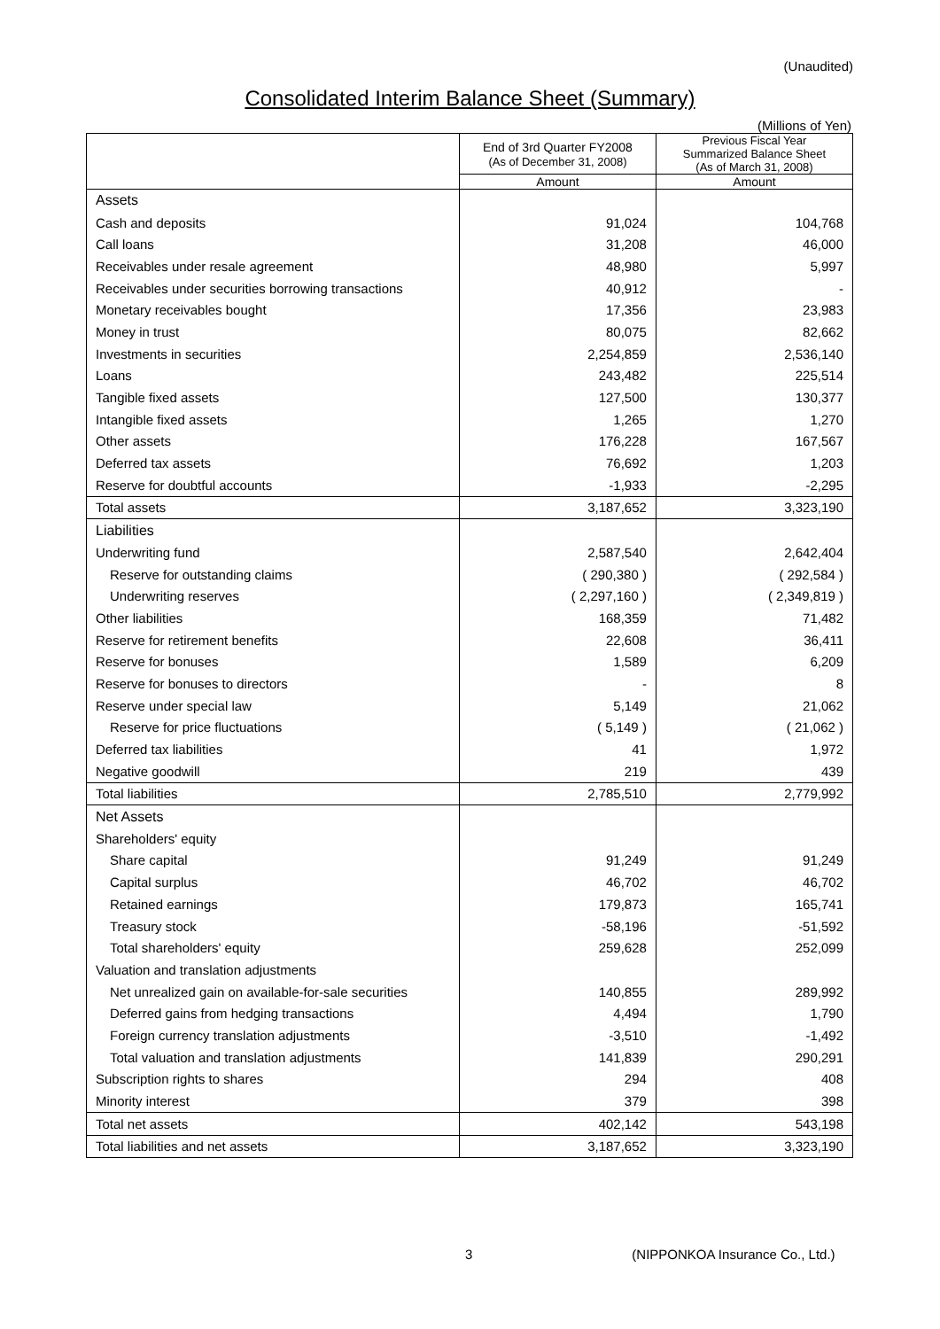(Unaudited)
Consolidated Interim Balance Sheet (Summary)
(Millions of Yen)
| | End of 3rd Quarter FY2008 (As of December 31, 2008) | Previous Fiscal Year Summarized Balance Sheet (As of March 31, 2008) |
| --- | --- | --- |
| | Amount | Amount |
| Assets | | |
| Cash and deposits | 91,024 | 104,768 |
| Call loans | 31,208 | 46,000 |
| Receivables under resale agreement | 48,980 | 5,997 |
| Receivables under securities borrowing transactions | 40,912 | - |
| Monetary receivables bought | 17,356 | 23,983 |
| Money in trust | 80,075 | 82,662 |
| Investments in securities | 2,254,859 | 2,536,140 |
| Loans | 243,482 | 225,514 |
| Tangible fixed assets | 127,500 | 130,377 |
| Intangible fixed assets | 1,265 | 1,270 |
| Other assets | 176,228 | 167,567 |
| Deferred tax assets | 76,692 | 1,203 |
| Reserve for doubtful accounts | -1,933 | -2,295 |
| Total assets | 3,187,652 | 3,323,190 |
| Liabilities | | |
| Underwriting fund | 2,587,540 | 2,642,404 |
| Reserve for outstanding claims | ( 290,380 ) | ( 292,584 ) |
| Underwriting reserves | ( 2,297,160 ) | ( 2,349,819 ) |
| Other liabilities | 168,359 | 71,482 |
| Reserve for retirement benefits | 22,608 | 36,411 |
| Reserve for bonuses | 1,589 | 6,209 |
| Reserve for bonuses to directors | - | 8 |
| Reserve under special law | 5,149 | 21,062 |
| Reserve for price fluctuations | ( 5,149 ) | ( 21,062 ) |
| Deferred tax liabilities | 41 | 1,972 |
| Negative goodwill | 219 | 439 |
| Total liabilities | 2,785,510 | 2,779,992 |
| Net Assets | | |
| Shareholders' equity | | |
| Share capital | 91,249 | 91,249 |
| Capital surplus | 46,702 | 46,702 |
| Retained earnings | 179,873 | 165,741 |
| Treasury stock | -58,196 | -51,592 |
| Total shareholders' equity | 259,628 | 252,099 |
| Valuation and translation adjustments | | |
| Net unrealized gain on available-for-sale securities | 140,855 | 289,992 |
| Deferred gains from hedging transactions | 4,494 | 1,790 |
| Foreign currency translation adjustments | -3,510 | -1,492 |
| Total valuation and translation adjustments | 141,839 | 290,291 |
| Subscription rights to shares | 294 | 408 |
| Minority interest | 379 | 398 |
| Total net assets | 402,142 | 543,198 |
| Total liabilities and net assets | 3,187,652 | 3,323,190 |
3 (NIPPONKOA Insurance Co., Ltd.)